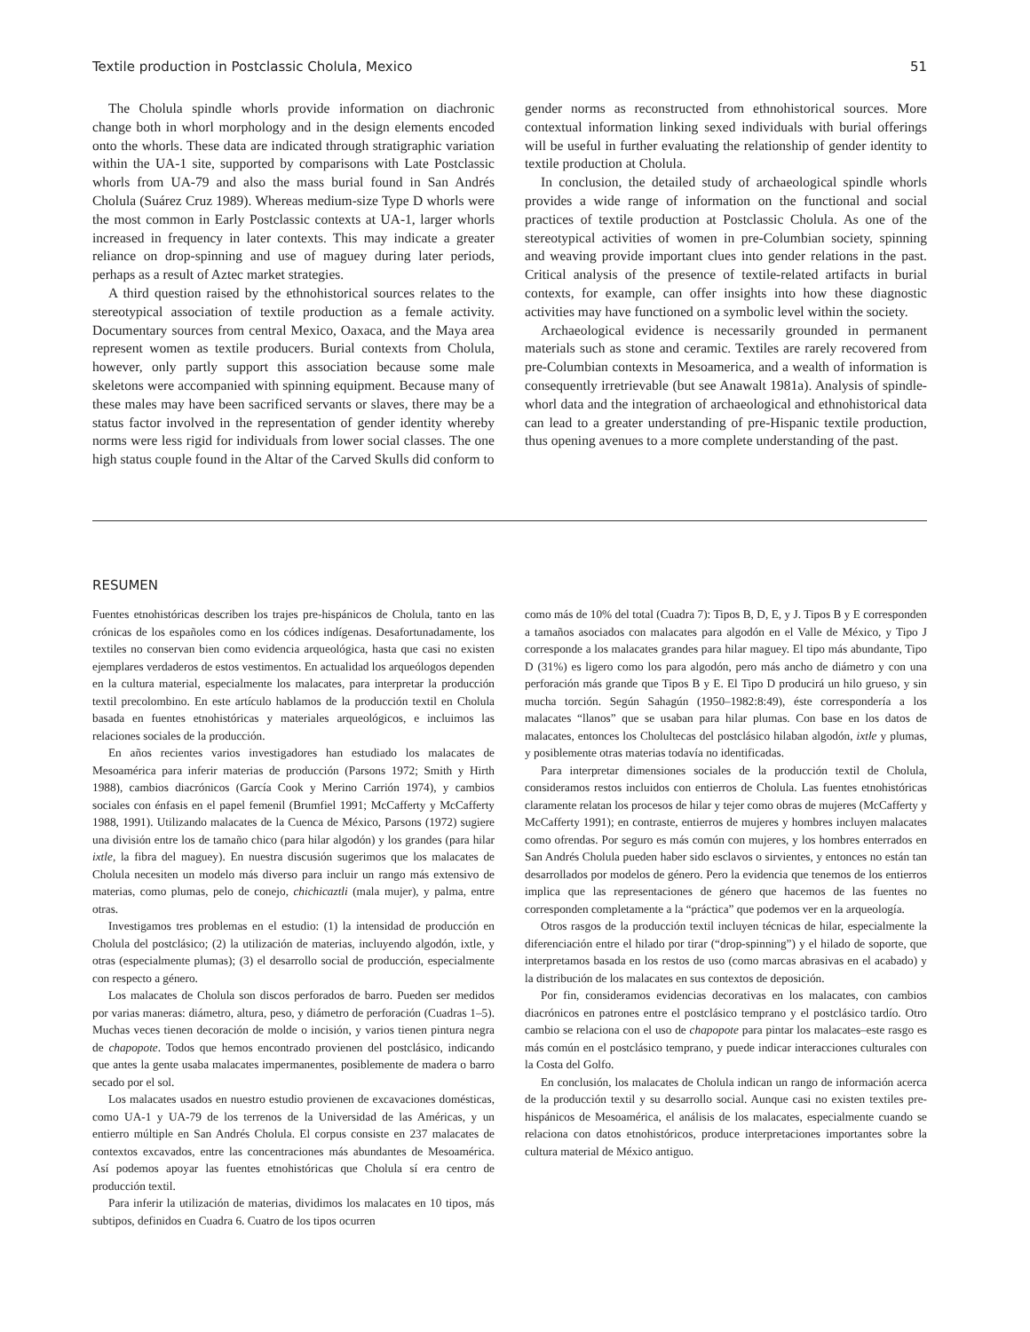Textile production in Postclassic Cholula, Mexico 51
The Cholula spindle whorls provide information on diachronic change both in whorl morphology and in the design elements encoded onto the whorls. These data are indicated through stratigraphic variation within the UA-1 site, supported by comparisons with Late Postclassic whorls from UA-79 and also the mass burial found in San Andrés Cholula (Suárez Cruz 1989). Whereas medium-size Type D whorls were the most common in Early Postclassic contexts at UA-1, larger whorls increased in frequency in later contexts. This may indicate a greater reliance on drop-spinning and use of maguey during later periods, perhaps as a result of Aztec market strategies.
A third question raised by the ethnohistorical sources relates to the stereotypical association of textile production as a female activity. Documentary sources from central Mexico, Oaxaca, and the Maya area represent women as textile producers. Burial contexts from Cholula, however, only partly support this association because some male skeletons were accompanied with spinning equipment. Because many of these males may have been sacrificed servants or slaves, there may be a status factor involved in the representation of gender identity whereby norms were less rigid for individuals from lower social classes. The one high status couple found in the Altar of the Carved Skulls did conform to
gender norms as reconstructed from ethnohistorical sources. More contextual information linking sexed individuals with burial offerings will be useful in further evaluating the relationship of gender identity to textile production at Cholula.
In conclusion, the detailed study of archaeological spindle whorls provides a wide range of information on the functional and social practices of textile production at Postclassic Cholula. As one of the stereotypical activities of women in pre-Columbian society, spinning and weaving provide important clues into gender relations in the past. Critical analysis of the presence of textile-related artifacts in burial contexts, for example, can offer insights into how these diagnostic activities may have functioned on a symbolic level within the society.
Archaeological evidence is necessarily grounded in permanent materials such as stone and ceramic. Textiles are rarely recovered from pre-Columbian contexts in Mesoamerica, and a wealth of information is consequently irretrievable (but see Anawalt 1981a). Analysis of spindle-whorl data and the integration of archaeological and ethnohistorical data can lead to a greater understanding of pre-Hispanic textile production, thus opening avenues to a more complete understanding of the past.
RESUMEN
Fuentes etnohistóricas describen los trajes pre-hispánicos de Cholula, tanto en las crónicas de los españoles como en los códices indígenas. Desafortunadamente, los textiles no conservan bien como evidencia arqueológica, hasta que casi no existen ejemplares verdaderos de estos vestimentos. En actualidad los arqueólogos dependen en la cultura material, especialmente los malacates, para interpretar la producción textil precolombino. En este artículo hablamos de la producción textil en Cholula basada en fuentes etnohistóricas y materiales arqueológicos, e incluimos las relaciones sociales de la producción.
En años recientes varios investigadores han estudiado los malacates de Mesoamérica para inferir materias de producción (Parsons 1972; Smith y Hirth 1988), cambios diacrónicos (García Cook y Merino Carrión 1974), y cambios sociales con énfasis en el papel femenil (Brumfiel 1991; McCafferty y McCafferty 1988, 1991). Utilizando malacates de la Cuenca de México, Parsons (1972) sugiere una división entre los de tamaño chico (para hilar algodón) y los grandes (para hilar ixtle, la fibra del maguey). En nuestra discusión sugerimos que los malacates de Cholula necesiten un modelo más diverso para incluir un rango más extensivo de materias, como plumas, pelo de conejo, chichicaztli (mala mujer), y palma, entre otras.
Investigamos tres problemas en el estudio: (1) la intensidad de producción en Cholula del postclásico; (2) la utilización de materias, incluyendo algodón, ixtle, y otras (especialmente plumas); (3) el desarrollo social de producción, especialmente con respecto a género.
Los malacates de Cholula son discos perforados de barro. Pueden ser medidos por varias maneras: diámetro, altura, peso, y diámetro de perforación (Cuadras 1–5). Muchas veces tienen decoración de molde o incisión, y varios tienen pintura negra de chapopote. Todos que hemos encontrado provienen del postclásico, indicando que antes la gente usaba malacates impermanentes, posiblemente de madera o barro secado por el sol.
Los malacates usados en nuestro estudio provienen de excavaciones domésticas, como UA-1 y UA-79 de los terrenos de la Universidad de las Américas, y un entierro múltiple en San Andrés Cholula. El corpus consiste en 237 malacates de contextos excavados, entre las concentraciones más abundantes de Mesoamérica. Así podemos apoyar las fuentes etnohistóricas que Cholula sí era centro de producción textil.
Para inferir la utilización de materias, dividimos los malacates en 10 tipos, más subtipos, definidos en Cuadra 6. Cuatro de los tipos ocurren
como más de 10% del total (Cuadra 7): Tipos B, D, E, y J. Tipos B y E corresponden a tamaños asociados con malacates para algodón en el Valle de México, y Tipo J corresponde a los malacates grandes para hilar maguey. El tipo más abundante, Tipo D (31%) es ligero como los para algodón, pero más ancho de diámetro y con una perforación más grande que Tipos B y E. El Tipo D producirá un hilo grueso, y sin mucha torción. Según Sahagún (1950–1982:8:49), éste correspondería a los malacates “llanos” que se usaban para hilar plumas. Con base en los datos de malacates, entonces los Cholultecas del postclásico hilaban algodón, ixtle y plumas, y posiblemente otras materias todavía no identificadas.
Para interpretar dimensiones sociales de la producción textil de Cholula, consideramos restos incluidos con entierros de Cholula. Las fuentes etnohistóricas claramente relatan los procesos de hilar y tejer como obras de mujeres (McCafferty y McCafferty 1991); en contraste, entierros de mujeres y hombres incluyen malacates como ofrendas. Por seguro es más común con mujeres, y los hombres enterrados en San Andrés Cholula pueden haber sido esclavos o sirvientes, y entonces no están tan desarrollados por modelos de género. Pero la evidencia que tenemos de los entierros implica que las representaciones de género que hacemos de las fuentes no corresponden completamente a la “práctica” que podemos ver en la arqueología.
Otros rasgos de la producción textil incluyen técnicas de hilar, especialmente la diferenciación entre el hilado por tirar (“drop-spinning”) y el hilado de soporte, que interpretamos basada en los restos de uso (como marcas abrasivas en el acabado) y la distribución de los malacates en sus contextos de deposición.
Por fin, consideramos evidencias decorativas en los malacates, con cambios diacrónicos en patrones entre el postclásico temprano y el postclásico tardío. Otro cambio se relaciona con el uso de chapopote para pintar los malacates–este rasgo es más común en el postclásico temprano, y puede indicar interacciones culturales con la Costa del Golfo.
En conclusión, los malacates de Cholula indican un rango de información acerca de la producción textil y su desarrollo social. Aunque casi no existen textiles pre-hispánicos de Mesoamérica, el análisis de los malacates, especialmente cuando se relaciona con datos etnohistóricos, produce interpretaciones importantes sobre la cultura material de México antiguo.